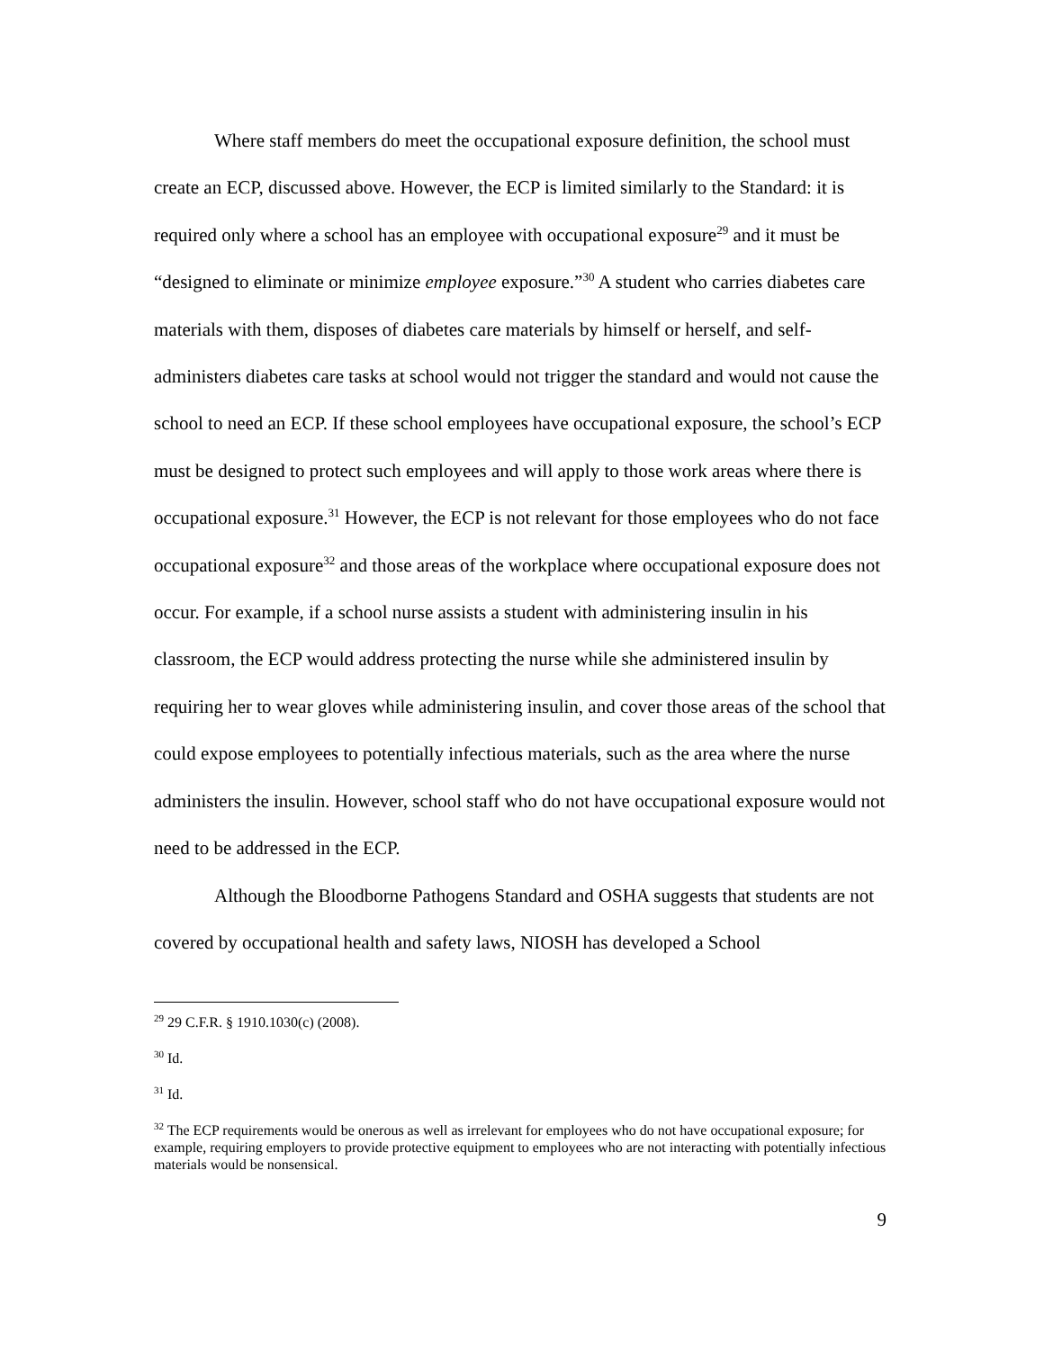Where staff members do meet the occupational exposure definition, the school must create an ECP, discussed above. However, the ECP is limited similarly to the Standard: it is required only where a school has an employee with occupational exposure<sup>29</sup> and it must be “designed to eliminate or minimize employee exposure.”<sup>30</sup> A student who carries diabetes care materials with them, disposes of diabetes care materials by himself or herself, and self-administers diabetes care tasks at school would not trigger the standard and would not cause the school to need an ECP. If these school employees have occupational exposure, the school’s ECP must be designed to protect such employees and will apply to those work areas where there is occupational exposure.<sup>31</sup> However, the ECP is not relevant for those employees who do not face occupational exposure<sup>32</sup> and those areas of the workplace where occupational exposure does not occur. For example, if a school nurse assists a student with administering insulin in his classroom, the ECP would address protecting the nurse while she administered insulin by requiring her to wear gloves while administering insulin, and cover those areas of the school that could expose employees to potentially infectious materials, such as the area where the nurse administers the insulin. However, school staff who do not have occupational exposure would not need to be addressed in the ECP.
Although the Bloodborne Pathogens Standard and OSHA suggests that students are not covered by occupational health and safety laws, NIOSH has developed a School
<sup>29</sup> 29 C.F.R. § 1910.1030(c) (2008).
<sup>30</sup> Id.
<sup>31</sup> Id.
<sup>32</sup> The ECP requirements would be onerous as well as irrelevant for employees who do not have occupational exposure; for example, requiring employers to provide protective equipment to employees who are not interacting with potentially infectious materials would be nonsensical.
9